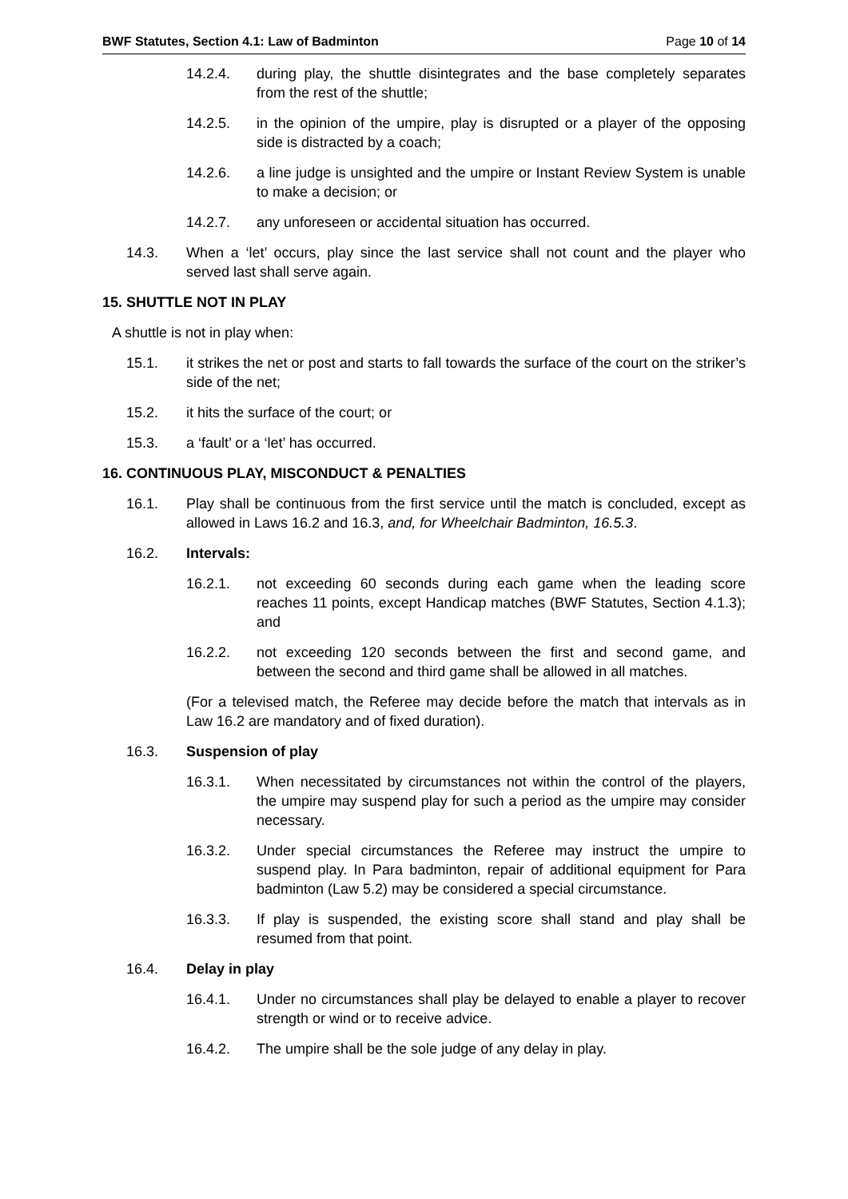BWF Statutes, Section 4.1: Law of Badminton Page 10 of 14
14.2.4. during play, the shuttle disintegrates and the base completely separates from the rest of the shuttle;
14.2.5. in the opinion of the umpire, play is disrupted or a player of the opposing side is distracted by a coach;
14.2.6. a line judge is unsighted and the umpire or Instant Review System is unable to make a decision; or
14.2.7. any unforeseen or accidental situation has occurred.
14.3. When a ‘let’ occurs, play since the last service shall not count and the player who served last shall serve again.
15. SHUTTLE NOT IN PLAY
A shuttle is not in play when:
15.1. it strikes the net or post and starts to fall towards the surface of the court on the striker’s side of the net;
15.2. it hits the surface of the court; or
15.3. a ‘fault’ or a ‘let’ has occurred.
16. CONTINUOUS PLAY, MISCONDUCT & PENALTIES
16.1. Play shall be continuous from the first service until the match is concluded, except as allowed in Laws 16.2 and 16.3, and, for Wheelchair Badminton, 16.5.3.
16.2. Intervals:
16.2.1. not exceeding 60 seconds during each game when the leading score reaches 11 points, except Handicap matches (BWF Statutes, Section 4.1.3); and
16.2.2. not exceeding 120 seconds between the first and second game, and between the second and third game shall be allowed in all matches.
(For a televised match, the Referee may decide before the match that intervals as in Law 16.2 are mandatory and of fixed duration).
16.3. Suspension of play
16.3.1. When necessitated by circumstances not within the control of the players, the umpire may suspend play for such a period as the umpire may consider necessary.
16.3.2. Under special circumstances the Referee may instruct the umpire to suspend play. In Para badminton, repair of additional equipment for Para badminton (Law 5.2) may be considered a special circumstance.
16.3.3. If play is suspended, the existing score shall stand and play shall be resumed from that point.
16.4. Delay in play
16.4.1. Under no circumstances shall play be delayed to enable a player to recover strength or wind or to receive advice.
16.4.2. The umpire shall be the sole judge of any delay in play.